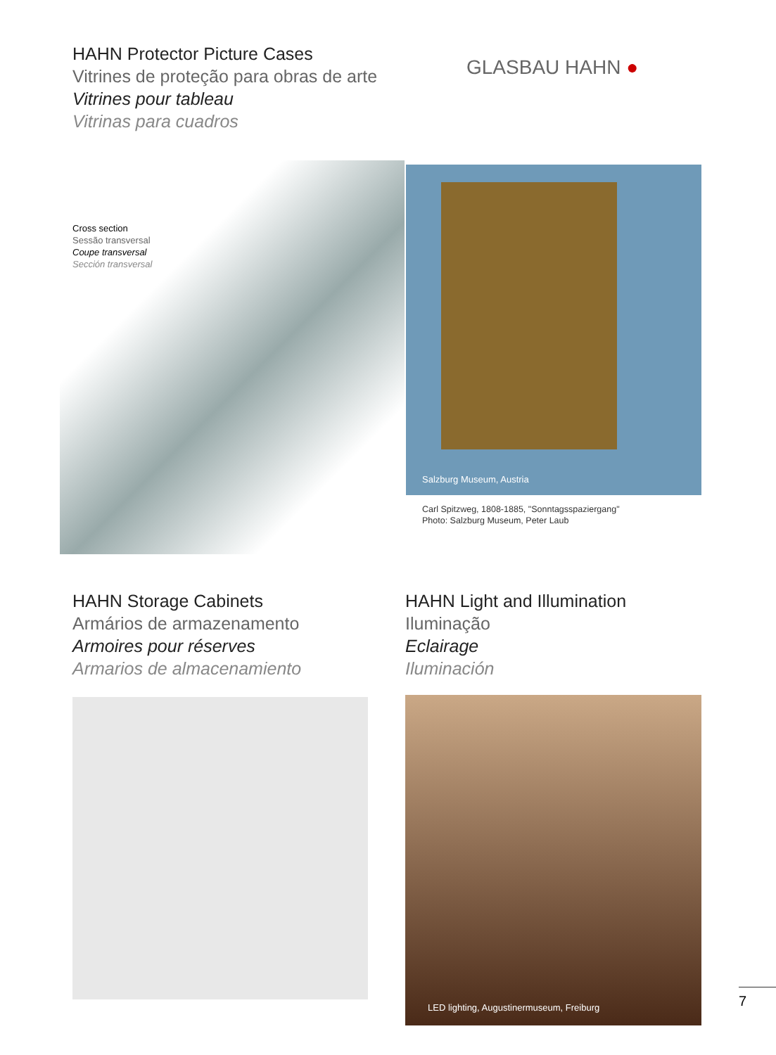HAHN Protector Picture Cases
Vitrines de proteção para obras de arte
Vitrines pour tableau
Vitrinas para cuadros
GLASBAU HAHN ●
Cross section
Sessão transversal
Coupe transversal
Sección transversal
Salzburg Museum, Austria
Carl Spitzweg, 1808-1885, "Sonntagsspaziergang"
Photo: Salzburg Museum, Peter Laub
HAHN Storage Cabinets
Armários de armazenamento
Armoires pour réserves
Armarios de almacenamiento
HAHN Light and Illumination
Iluminação
Eclairage
Iluminación
LED lighting, Augustinermuseum, Freiburg
7